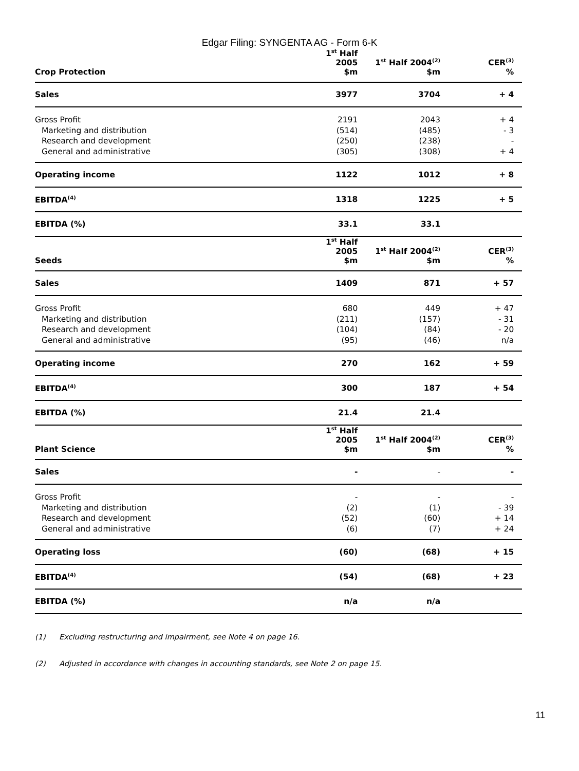Edgar Filing: SYNGENTA AG - Form 6-K
| Crop Protection | 1<sup>st</sup> Half 2005 $m | 1<sup>st</sup> Half 2004<sup>(2)</sup> $m | CER<sup>(3)</sup> % | |
| --- | --- | --- | --- | --- |
| Sales | 3977 | 3704 | + 4 | |
| Gross Profit | 2191 | 2043 | + 4 | |
| Marketing and distribution | (514) | (485) | - 3 | |
| Research and development | (250) | (238) | - | |
| General and administrative | (305) | (308) | + 4 | |
| Operating income | 1122 | 1012 | + 8 | |
| EBITDA<sup>(4)</sup> | 1318 | 1225 | + 5 | |
| EBITDA (%) | 33.1 | 33.1 | | |
| Seeds | 1<sup>st</sup> Half 2005 $m | 1<sup>st</sup> Half 2004<sup>(2)</sup> $m | CER<sup>(3)</sup> % | |
| Sales | 1409 | 871 | + 57 | |
| Gross Profit | 680 | 449 | + 47 | |
| Marketing and distribution | (211) | (157) | - 31 | |
| Research and development | (104) | (84) | - 20 | |
| General and administrative | (95) | (46) | n/a | |
| Operating income | 270 | 162 | + 59 | |
| EBITDA<sup>(4)</sup> | 300 | 187 | + 54 | |
| EBITDA (%) | 21.4 | 21.4 | | |
| Plant Science | 1<sup>st</sup> Half 2005 $m | 1<sup>st</sup> Half 2004<sup>(2)</sup> $m | CER<sup>(3)</sup> % | |
| Sales | - | - | - | |
| Gross Profit | - | - | - | |
| Marketing and distribution | (2) | (1) | - 39 | |
| Research and development | (52) | (60) | + 14 | |
| General and administrative | (6) | (7) | + 24 | |
| Operating loss | (60) | (68) | + 15 | |
| EBITDA<sup>(4)</sup> | (54) | (68) | + 23 | |
| EBITDA (%) | n/a | n/a | | |
(1) Excluding restructuring and impairment, see Note 4 on page 16.
(2) Adjusted in accordance with changes in accounting standards, see Note 2 on page 15.
11